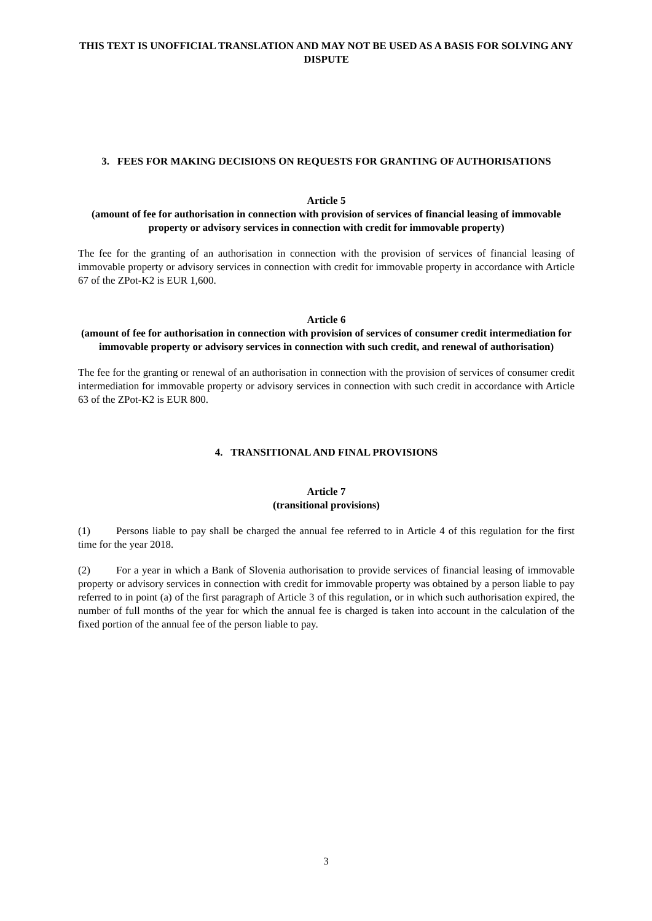THIS TEXT IS UNOFFICIAL TRANSLATION AND MAY NOT BE USED AS A BASIS FOR SOLVING ANY DISPUTE
3. FEES FOR MAKING DECISIONS ON REQUESTS FOR GRANTING OF AUTHORISATIONS
Article 5
(amount of fee for authorisation in connection with provision of services of financial leasing of immovable property or advisory services in connection with credit for immovable property)
The fee for the granting of an authorisation in connection with the provision of services of financial leasing of immovable property or advisory services in connection with credit for immovable property in accordance with Article 67 of the ZPot-K2 is EUR 1,600.
Article 6
(amount of fee for authorisation in connection with provision of services of consumer credit intermediation for immovable property or advisory services in connection with such credit, and renewal of authorisation)
The fee for the granting or renewal of an authorisation in connection with the provision of services of consumer credit intermediation for immovable property or advisory services in connection with such credit in accordance with Article 63 of the ZPot-K2 is EUR 800.
4. TRANSITIONAL AND FINAL PROVISIONS
Article 7
(transitional provisions)
(1) Persons liable to pay shall be charged the annual fee referred to in Article 4 of this regulation for the first time for the year 2018.
(2) For a year in which a Bank of Slovenia authorisation to provide services of financial leasing of immovable property or advisory services in connection with credit for immovable property was obtained by a person liable to pay referred to in point (a) of the first paragraph of Article 3 of this regulation, or in which such authorisation expired, the number of full months of the year for which the annual fee is charged is taken into account in the calculation of the fixed portion of the annual fee of the person liable to pay.
3